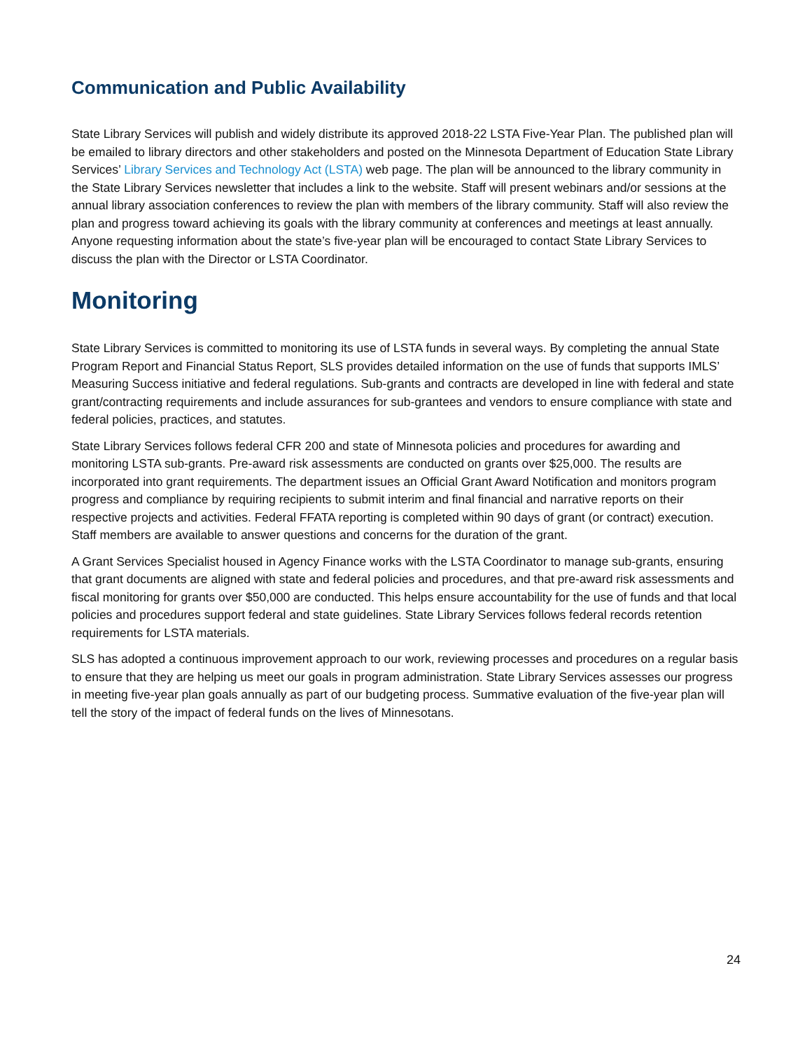Communication and Public Availability
State Library Services will publish and widely distribute its approved 2018-22 LSTA Five-Year Plan. The published plan will be emailed to library directors and other stakeholders and posted on the Minnesota Department of Education State Library Services’ Library Services and Technology Act (LSTA) web page. The plan will be announced to the library community in the State Library Services newsletter that includes a link to the website. Staff will present webinars and/or sessions at the annual library association conferences to review the plan with members of the library community. Staff will also review the plan and progress toward achieving its goals with the library community at conferences and meetings at least annually. Anyone requesting information about the state’s five-year plan will be encouraged to contact State Library Services to discuss the plan with the Director or LSTA Coordinator.
Monitoring
State Library Services is committed to monitoring its use of LSTA funds in several ways. By completing the annual State Program Report and Financial Status Report, SLS provides detailed information on the use of funds that supports IMLS’ Measuring Success initiative and federal regulations. Sub-grants and contracts are developed in line with federal and state grant/contracting requirements and include assurances for sub-grantees and vendors to ensure compliance with state and federal policies, practices, and statutes.
State Library Services follows federal CFR 200 and state of Minnesota policies and procedures for awarding and monitoring LSTA sub-grants. Pre-award risk assessments are conducted on grants over $25,000. The results are incorporated into grant requirements. The department issues an Official Grant Award Notification and monitors program progress and compliance by requiring recipients to submit interim and final financial and narrative reports on their respective projects and activities. Federal FFATA reporting is completed within 90 days of grant (or contract) execution. Staff members are available to answer questions and concerns for the duration of the grant.
A Grant Services Specialist housed in Agency Finance works with the LSTA Coordinator to manage sub-grants, ensuring that grant documents are aligned with state and federal policies and procedures, and that pre-award risk assessments and fiscal monitoring for grants over $50,000 are conducted. This helps ensure accountability for the use of funds and that local policies and procedures support federal and state guidelines. State Library Services follows federal records retention requirements for LSTA materials.
SLS has adopted a continuous improvement approach to our work, reviewing processes and procedures on a regular basis to ensure that they are helping us meet our goals in program administration. State Library Services assesses our progress in meeting five-year plan goals annually as part of our budgeting process. Summative evaluation of the five-year plan will tell the story of the impact of federal funds on the lives of Minnesotans.
24